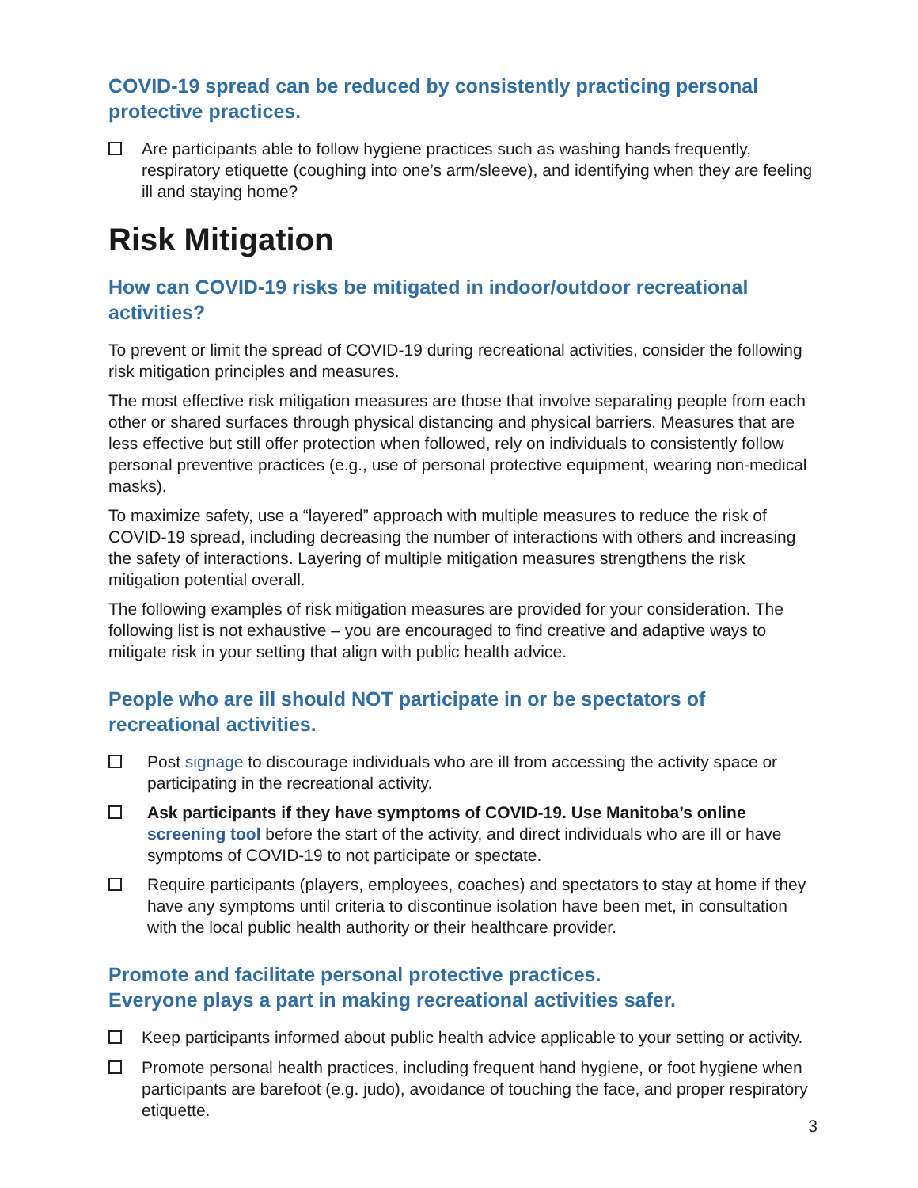COVID-19 spread can be reduced by consistently practicing personal protective practices.
Are participants able to follow hygiene practices such as washing hands frequently, respiratory etiquette (coughing into one’s arm/sleeve), and identifying when they are feeling ill and staying home?
Risk Mitigation
How can COVID-19 risks be mitigated in indoor/outdoor recreational activities?
To prevent or limit the spread of COVID-19 during recreational activities, consider the following risk mitigation principles and measures.
The most effective risk mitigation measures are those that involve separating people from each other or shared surfaces through physical distancing and physical barriers. Measures that are less effective but still offer protection when followed, rely on individuals to consistently follow personal preventive practices (e.g., use of personal protective equipment, wearing non-medical masks).
To maximize safety, use a “layered” approach with multiple measures to reduce the risk of COVID-19 spread, including decreasing the number of interactions with others and increasing the safety of interactions. Layering of multiple mitigation measures strengthens the risk mitigation potential overall.
The following examples of risk mitigation measures are provided for your consideration. The following list is not exhaustive – you are encouraged to find creative and adaptive ways to mitigate risk in your setting that align with public health advice.
People who are ill should NOT participate in or be spectators of recreational activities.
Post signage to discourage individuals who are ill from accessing the activity space or participating in the recreational activity.
Ask participants if they have symptoms of COVID-19. Use Manitoba’s online screening tool before the start of the activity, and direct individuals who are ill or have symptoms of COVID-19 to not participate or spectate.
Require participants (players, employees, coaches) and spectators to stay at home if they have any symptoms until criteria to discontinue isolation have been met, in consultation with the local public health authority or their healthcare provider.
Promote and facilitate personal protective practices.
Everyone plays a part in making recreational activities safer.
Keep participants informed about public health advice applicable to your setting or activity.
Promote personal health practices, including frequent hand hygiene, or foot hygiene when participants are barefoot (e.g. judo), avoidance of touching the face, and proper respiratory etiquette.
3